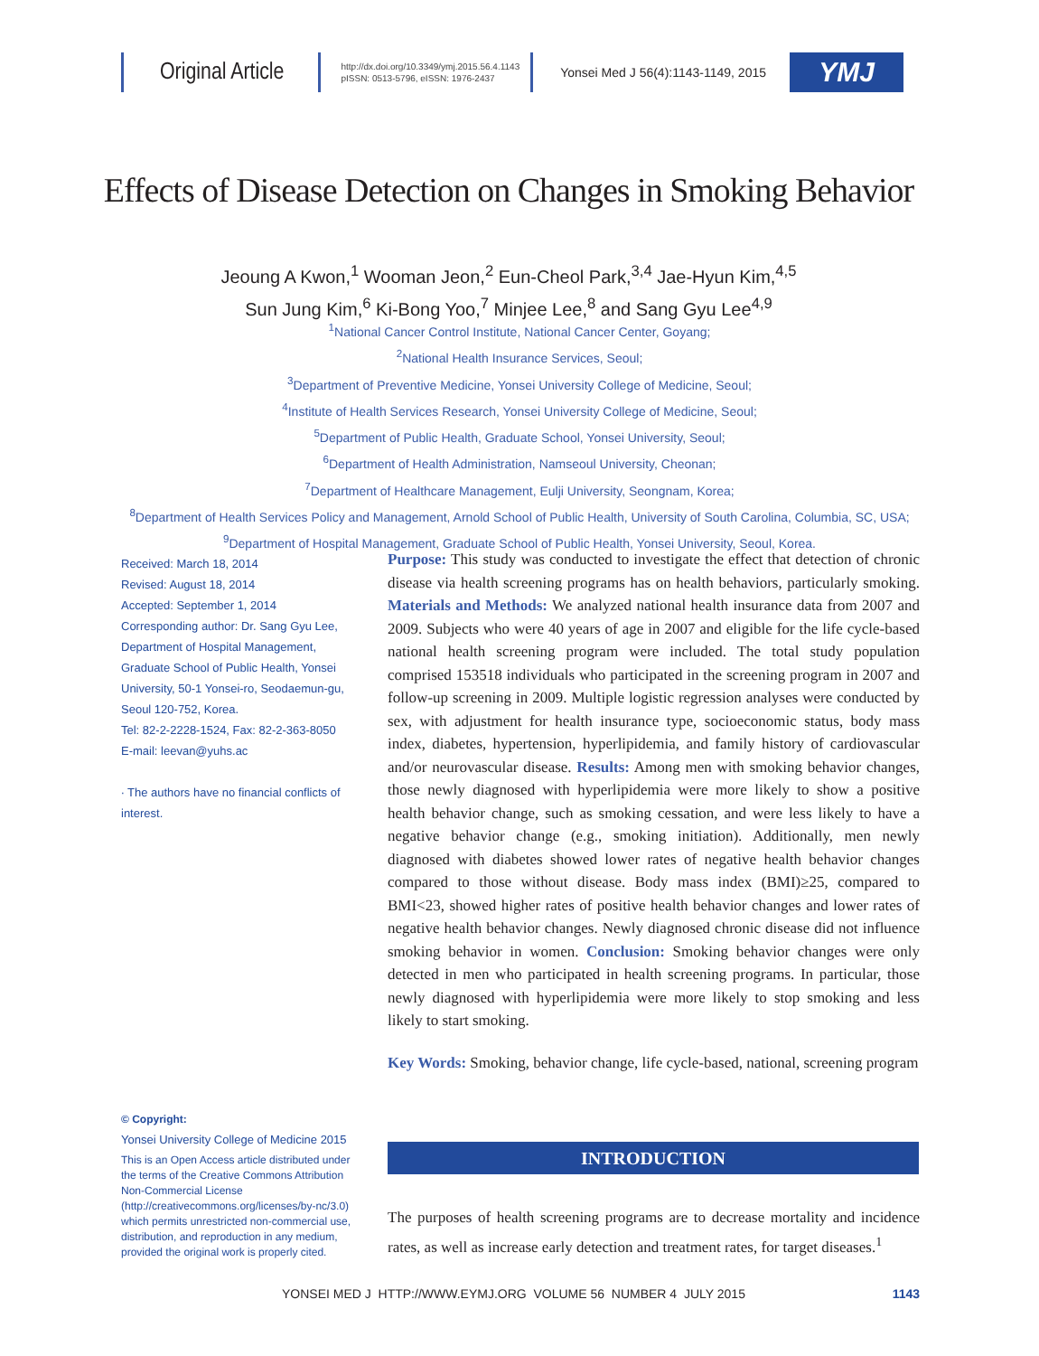Original Article
http://dx.doi.org/10.3349/ymj.2015.56.4.1143
pISSN: 0513-5796, eISSN: 1976-2437
Yonsei Med J 56(4):1143-1149, 2015
YMJ
Effects of Disease Detection on Changes in Smoking Behavior
Jeoung A Kwon,<sup>1</sup> Wooman Jeon,<sup>2</sup> Eun-Cheol Park,<sup>3,4</sup> Jae-Hyun Kim,<sup>4,5</sup>
Sun Jung Kim,<sup>6</sup> Ki-Bong Yoo,<sup>7</sup> Minjee Lee,<sup>8</sup> and Sang Gyu Lee<sup>4,9</sup>
<sup>1</sup> National Cancer Control Institute, National Cancer Center, Goyang;
<sup>2</sup> National Health Insurance Services, Seoul;
<sup>3</sup> Department of Preventive Medicine, Yonsei University College of Medicine, Seoul;
<sup>4</sup> Institute of Health Services Research, Yonsei University College of Medicine, Seoul;
<sup>5</sup> Department of Public Health, Graduate School, Yonsei University, Seoul;
<sup>6</sup> Department of Health Administration, Namseoul University, Cheonan;
<sup>7</sup> Department of Healthcare Management, Eulji University, Seongnam, Korea;
<sup>8</sup> Department of Health Services Policy and Management, Arnold School of Public Health, University of South Carolina, Columbia, SC, USA;
<sup>9</sup> Department of Hospital Management, Graduate School of Public Health, Yonsei University, Seoul, Korea.
Received: March 18, 2014
Revised: August 18, 2014
Accepted: September 1, 2014
Corresponding author: Dr. Sang Gyu Lee, Department of Hospital Management, Graduate School of Public Health, Yonsei University, 50-1 Yonsei-ro, Seodaemun-gu, Seoul 120-752, Korea.
Tel: 82-2-2228-1524, Fax: 82-2-363-8050
E-mail: leevan@yuhs.ac
∙ The authors have no financial conflicts of interest.
Purpose: This study was conducted to investigate the effect that detection of chronic disease via health screening programs has on health behaviors, particularly smoking. Materials and Methods: We analyzed national health insurance data from 2007 and 2009. Subjects who were 40 years of age in 2007 and eligible for the life cycle-based national health screening program were included. The total study population comprised 153518 individuals who participated in the screening program in 2007 and follow-up screening in 2009. Multiple logistic regression analyses were conducted by sex, with adjustment for health insurance type, socioeconomic status, body mass index, diabetes, hypertension, hyperlipidemia, and family history of cardiovascular and/or neurovascular disease. Results: Among men with smoking behavior changes, those newly diagnosed with hyperlipidemia were more likely to show a positive health behavior change, such as smoking cessation, and were less likely to have a negative behavior change (e.g., smoking initiation). Additionally, men newly diagnosed with diabetes showed lower rates of negative health behavior changes compared to those without disease. Body mass index (BMI)≥25, compared to BMI<23, showed higher rates of positive health behavior changes and lower rates of negative health behavior changes. Newly diagnosed chronic disease did not influence smoking behavior in women. Conclusion: Smoking behavior changes were only detected in men who participated in health screening programs. In particular, those newly diagnosed with hyperlipidemia were more likely to stop smoking and less likely to start smoking.
Key Words: Smoking, behavior change, life cycle-based, national, screening program
© Copyright:
Yonsei University College of Medicine 2015
This is an Open Access article distributed under the terms of the Creative Commons Attribution Non-Commercial License (http://creativecommons.org/licenses/by-nc/3.0) which permits unrestricted non-commercial use, distribution, and reproduction in any medium, provided the original work is properly cited.
INTRODUCTION
The purposes of health screening programs are to decrease mortality and incidence rates, as well as increase early detection and treatment rates, for target diseases.<sup>1</sup>
YONSEI MED J HTTP://WWW.EYMJ.ORG VOLUME 56 NUMBER 4 JULY 2015 1143